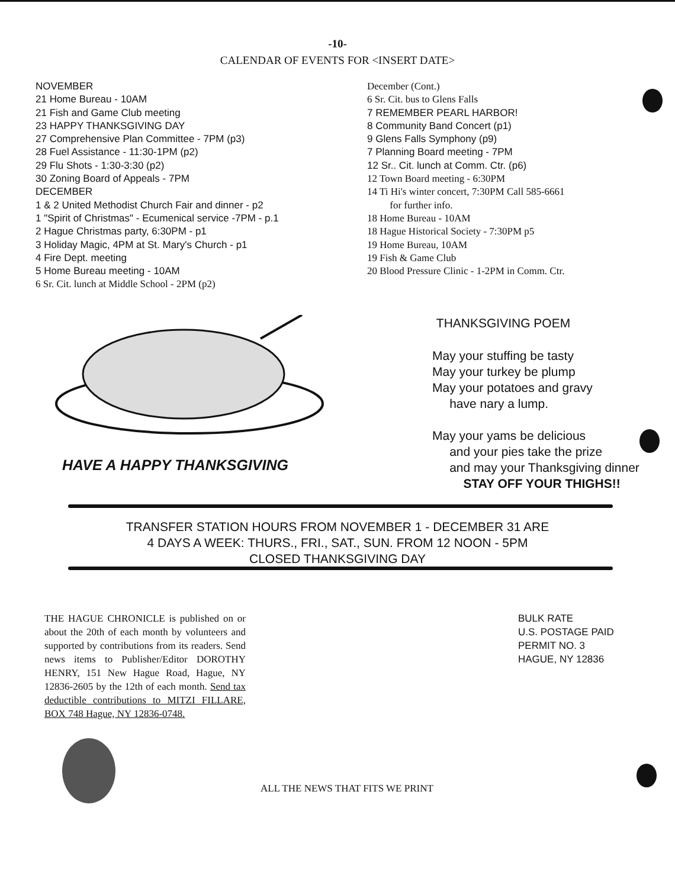-10-
CALENDAR OF EVENTS FOR <INSERT DATE>
NOVEMBER
21 Home Bureau - 10AM
21 Fish and Game Club meeting
23 HAPPY THANKSGIVING DAY
27 Comprehensive Plan Committee - 7PM (p3)
28 Fuel Assistance - 11:30-1PM (p2)
29 Flu Shots - 1:30-3:30 (p2)
30 Zoning Board of Appeals - 7PM
DECEMBER
1 & 2 United Methodist Church Fair and dinner - p2
1 "Spirit of Christmas" - Ecumenical service -7PM - p.1
2 Hague Christmas party, 6:30PM - p1
3 Holiday Magic, 4PM at St. Mary's Church - p1
4 Fire Dept. meeting
5 Home Bureau meeting - 10AM
6 Sr. Cit. lunch at Middle School - 2PM (p2)
December (Cont.)
6 Sr. Cit. bus to Glens Falls
7 REMEMBER PEARL HARBOR!
8 Community Band Concert (p1)
9 Glens Falls Symphony (p9)
7 Planning Board meeting - 7PM
12 Sr.. Cit. lunch at Comm. Ctr. (p6)
12 Town Board meeting - 6:30PM
14 Ti Hi's winter concert, 7:30PM Call 585-6661
for further info.
18 Home Bureau - 10AM
18 Hague Historical Society - 7:30PM p5
19 Home Bureau, 10AM
19 Fish & Game Club
20 Blood Pressure Clinic - 1-2PM in Comm. Ctr.
HAVE A HAPPY THANKSGIVING
THANKSGIVING POEM
May your stuffing be tasty
May your turkey be plump
May your potatoes and gravy
have nary a lump.
May your yams be delicious
and your pies take the prize
and may your Thanksgiving dinner
STAY OFF YOUR THIGHS!!
TRANSFER STATION HOURS FROM NOVEMBER 1 - DECEMBER 31 ARE
4 DAYS A WEEK: THURS., FRI., SAT., SUN. FROM 12 NOON - 5PM
CLOSED THANKSGIVING DAY
THE HAGUE CHRONICLE is published on or about the 20th of each month by volunteers and supported by contributions from its readers. Send news items to Publisher/Editor DOROTHY HENRY, 151 New Hague Road, Hague, NY 12836-2605 by the 12th of each month. Send tax deductible contributions to MITZI FILLARE, BOX 748 Hague, NY 12836-0748.
BULK RATE
U.S. POSTAGE PAID
PERMIT NO. 3
HAGUE, NY 12836
ALL THE NEWS THAT FITS WE PRINT